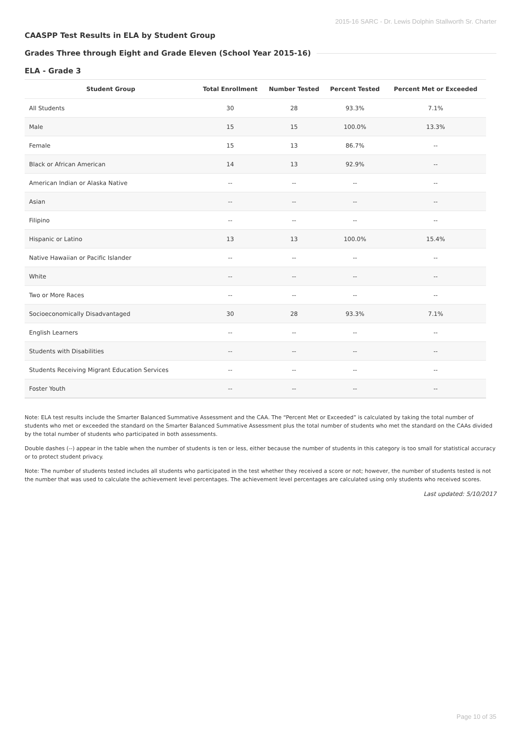2015-16 SARC - Dr. Lewis Dolphin Stallworth Sr. Charter
CAASPP Test Results in ELA by Student Group
Grades Three through Eight and Grade Eleven (School Year 2015-16)
ELA - Grade 3
| Student Group | Total Enrollment | Number Tested | Percent Tested | Percent Met or Exceeded |
| --- | --- | --- | --- | --- |
| All Students | 30 | 28 | 93.3% | 7.1% |
| Male | 15 | 15 | 100.0% | 13.3% |
| Female | 15 | 13 | 86.7% | -- |
| Black or African American | 14 | 13 | 92.9% | -- |
| American Indian or Alaska Native | -- | -- | -- | -- |
| Asian | -- | -- | -- | -- |
| Filipino | -- | -- | -- | -- |
| Hispanic or Latino | 13 | 13 | 100.0% | 15.4% |
| Native Hawaiian or Pacific Islander | -- | -- | -- | -- |
| White | -- | -- | -- | -- |
| Two or More Races | -- | -- | -- | -- |
| Socioeconomically Disadvantaged | 30 | 28 | 93.3% | 7.1% |
| English Learners | -- | -- | -- | -- |
| Students with Disabilities | -- | -- | -- | -- |
| Students Receiving Migrant Education Services | -- | -- | -- | -- |
| Foster Youth | -- | -- | -- | -- |
Note: ELA test results include the Smarter Balanced Summative Assessment and the CAA. The “Percent Met or Exceeded” is calculated by taking the total number of students who met or exceeded the standard on the Smarter Balanced Summative Assessment plus the total number of students who met the standard on the CAAs divided by the total number of students who participated in both assessments.
Double dashes (--) appear in the table when the number of students is ten or less, either because the number of students in this category is too small for statistical accuracy or to protect student privacy.
Note: The number of students tested includes all students who participated in the test whether they received a score or not; however, the number of students tested is not the number that was used to calculate the achievement level percentages. The achievement level percentages are calculated using only students who received scores.
Last updated: 5/10/2017
Page 10 of 35